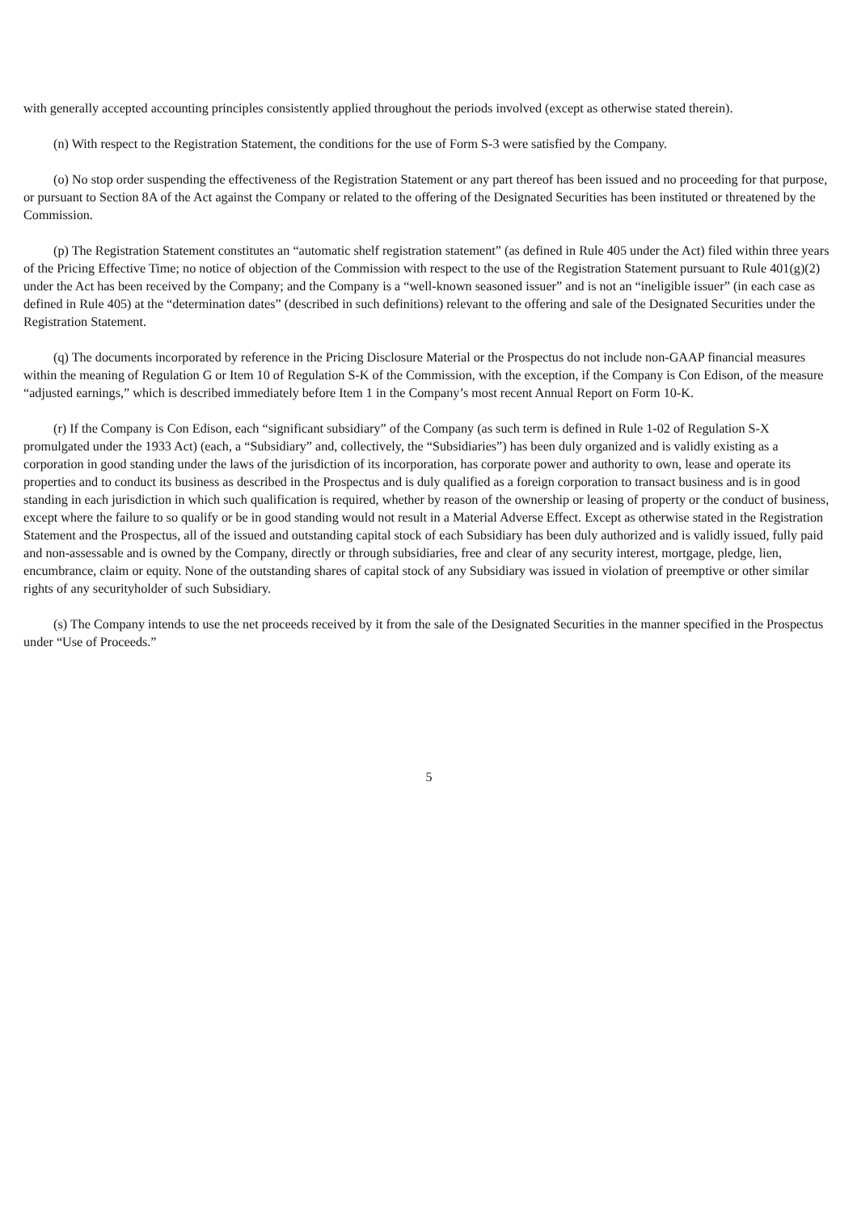with generally accepted accounting principles consistently applied throughout the periods involved (except as otherwise stated therein).
(n) With respect to the Registration Statement, the conditions for the use of Form S-3 were satisfied by the Company.
(o) No stop order suspending the effectiveness of the Registration Statement or any part thereof has been issued and no proceeding for that purpose, or pursuant to Section 8A of the Act against the Company or related to the offering of the Designated Securities has been instituted or threatened by the Commission.
(p) The Registration Statement constitutes an “automatic shelf registration statement” (as defined in Rule 405 under the Act) filed within three years of the Pricing Effective Time; no notice of objection of the Commission with respect to the use of the Registration Statement pursuant to Rule 401(g)(2) under the Act has been received by the Company; and the Company is a “well-known seasoned issuer” and is not an “ineligible issuer” (in each case as defined in Rule 405) at the “determination dates” (described in such definitions) relevant to the offering and sale of the Designated Securities under the Registration Statement.
(q) The documents incorporated by reference in the Pricing Disclosure Material or the Prospectus do not include non-GAAP financial measures within the meaning of Regulation G or Item 10 of Regulation S-K of the Commission, with the exception, if the Company is Con Edison, of the measure “adjusted earnings,” which is described immediately before Item 1 in the Company’s most recent Annual Report on Form 10-K.
(r) If the Company is Con Edison, each “significant subsidiary” of the Company (as such term is defined in Rule 1-02 of Regulation S-X promulgated under the 1933 Act) (each, a “Subsidiary” and, collectively, the “Subsidiaries”) has been duly organized and is validly existing as a corporation in good standing under the laws of the jurisdiction of its incorporation, has corporate power and authority to own, lease and operate its properties and to conduct its business as described in the Prospectus and is duly qualified as a foreign corporation to transact business and is in good standing in each jurisdiction in which such qualification is required, whether by reason of the ownership or leasing of property or the conduct of business, except where the failure to so qualify or be in good standing would not result in a Material Adverse Effect. Except as otherwise stated in the Registration Statement and the Prospectus, all of the issued and outstanding capital stock of each Subsidiary has been duly authorized and is validly issued, fully paid and non-assessable and is owned by the Company, directly or through subsidiaries, free and clear of any security interest, mortgage, pledge, lien, encumbrance, claim or equity. None of the outstanding shares of capital stock of any Subsidiary was issued in violation of preemptive or other similar rights of any securityholder of such Subsidiary.
(s) The Company intends to use the net proceeds received by it from the sale of the Designated Securities in the manner specified in the Prospectus under “Use of Proceeds.”
5